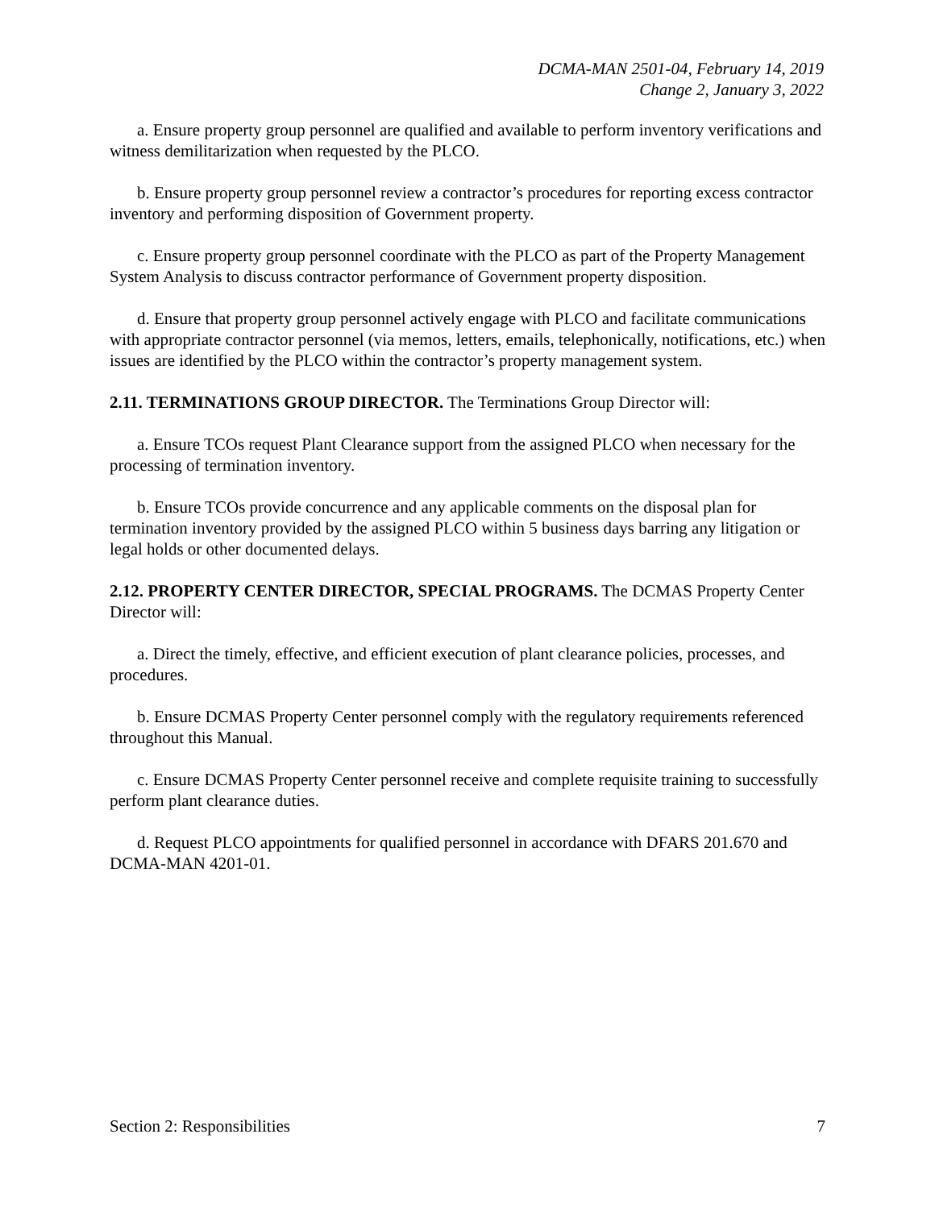DCMA-MAN 2501-04, February 14, 2019
Change 2, January 3, 2022
a. Ensure property group personnel are qualified and available to perform inventory verifications and witness demilitarization when requested by the PLCO.
b. Ensure property group personnel review a contractor’s procedures for reporting excess contractor inventory and performing disposition of Government property.
c. Ensure property group personnel coordinate with the PLCO as part of the Property Management System Analysis to discuss contractor performance of Government property disposition.
d. Ensure that property group personnel actively engage with PLCO and facilitate communications with appropriate contractor personnel (via memos, letters, emails, telephonically, notifications, etc.) when issues are identified by the PLCO within the contractor’s property management system.
2.11. TERMINATIONS GROUP DIRECTOR. The Terminations Group Director will:
a. Ensure TCOs request Plant Clearance support from the assigned PLCO when necessary for the processing of termination inventory.
b. Ensure TCOs provide concurrence and any applicable comments on the disposal plan for termination inventory provided by the assigned PLCO within 5 business days barring any litigation or legal holds or other documented delays.
2.12. PROPERTY CENTER DIRECTOR, SPECIAL PROGRAMS. The DCMAS Property Center Director will:
a. Direct the timely, effective, and efficient execution of plant clearance policies, processes, and procedures.
b. Ensure DCMAS Property Center personnel comply with the regulatory requirements referenced throughout this Manual.
c. Ensure DCMAS Property Center personnel receive and complete requisite training to successfully perform plant clearance duties.
d. Request PLCO appointments for qualified personnel in accordance with DFARS 201.670 and DCMA-MAN 4201-01.
Section 2: Responsibilities 7